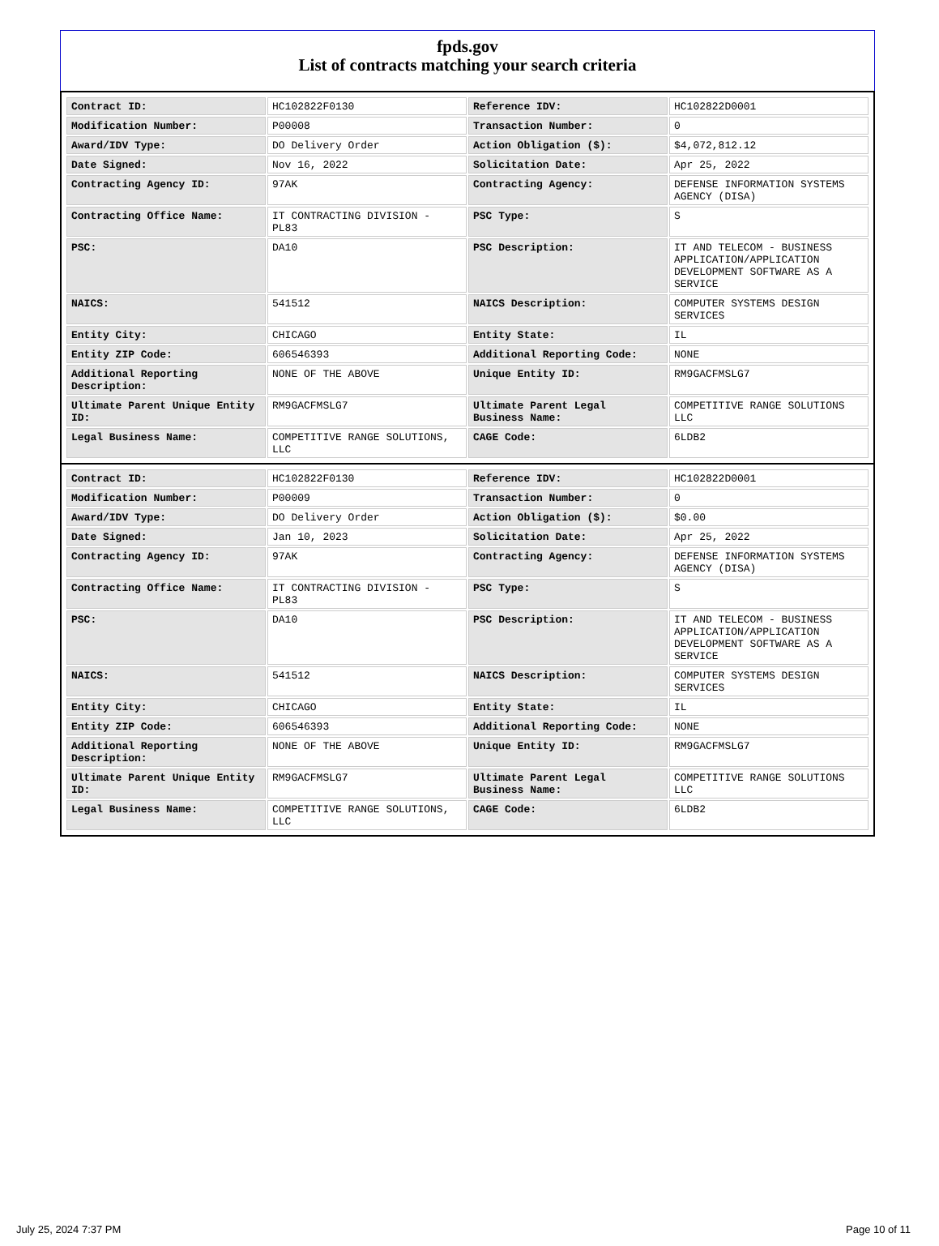fpds.gov
List of contracts matching your search criteria
| Contract ID: | HC102822F0130 | Reference IDV: | HC102822D0001 |
| Modification Number: | P00008 | Transaction Number: | 0 |
| Award/IDV Type: | DO Delivery Order | Action Obligation ($): | $4,072,812.12 |
| Date Signed: | Nov 16, 2022 | Solicitation Date: | Apr 25, 2022 |
| Contracting Agency ID: | 97AK | Contracting Agency: | DEFENSE INFORMATION SYSTEMS AGENCY (DISA) |
| Contracting Office Name: | IT CONTRACTING DIVISION - PL83 | PSC Type: | S |
| PSC: | DA10 | PSC Description: | IT AND TELECOM - BUSINESS APPLICATION/APPLICATION DEVELOPMENT SOFTWARE AS A SERVICE |
| NAICS: | 541512 | NAICS Description: | COMPUTER SYSTEMS DESIGN SERVICES |
| Entity City: | CHICAGO | Entity State: | IL |
| Entity ZIP Code: | 606546393 | Additional Reporting Code: | NONE |
| Additional Reporting Description: | NONE OF THE ABOVE | Unique Entity ID: | RM9GACFMSLG7 |
| Ultimate Parent Unique Entity ID: | RM9GACFMSLG7 | Ultimate Parent Legal Business Name: | COMPETITIVE RANGE SOLUTIONS LLC |
| Legal Business Name: | COMPETITIVE RANGE SOLUTIONS, LLC | CAGE Code: | 6LDB2 |
| Contract ID: | HC102822F0130 | Reference IDV: | HC102822D0001 |
| Modification Number: | P00009 | Transaction Number: | 0 |
| Award/IDV Type: | DO Delivery Order | Action Obligation ($): | $0.00 |
| Date Signed: | Jan 10, 2023 | Solicitation Date: | Apr 25, 2022 |
| Contracting Agency ID: | 97AK | Contracting Agency: | DEFENSE INFORMATION SYSTEMS AGENCY (DISA) |
| Contracting Office Name: | IT CONTRACTING DIVISION - PL83 | PSC Type: | S |
| PSC: | DA10 | PSC Description: | IT AND TELECOM - BUSINESS APPLICATION/APPLICATION DEVELOPMENT SOFTWARE AS A SERVICE |
| NAICS: | 541512 | NAICS Description: | COMPUTER SYSTEMS DESIGN SERVICES |
| Entity City: | CHICAGO | Entity State: | IL |
| Entity ZIP Code: | 606546393 | Additional Reporting Code: | NONE |
| Additional Reporting Description: | NONE OF THE ABOVE | Unique Entity ID: | RM9GACFMSLG7 |
| Ultimate Parent Unique Entity ID: | RM9GACFMSLG7 | Ultimate Parent Legal Business Name: | COMPETITIVE RANGE SOLUTIONS LLC |
| Legal Business Name: | COMPETITIVE RANGE SOLUTIONS, LLC | CAGE Code: | 6LDB2 |
July 25, 2024 7:37 PM Page 10 of 11